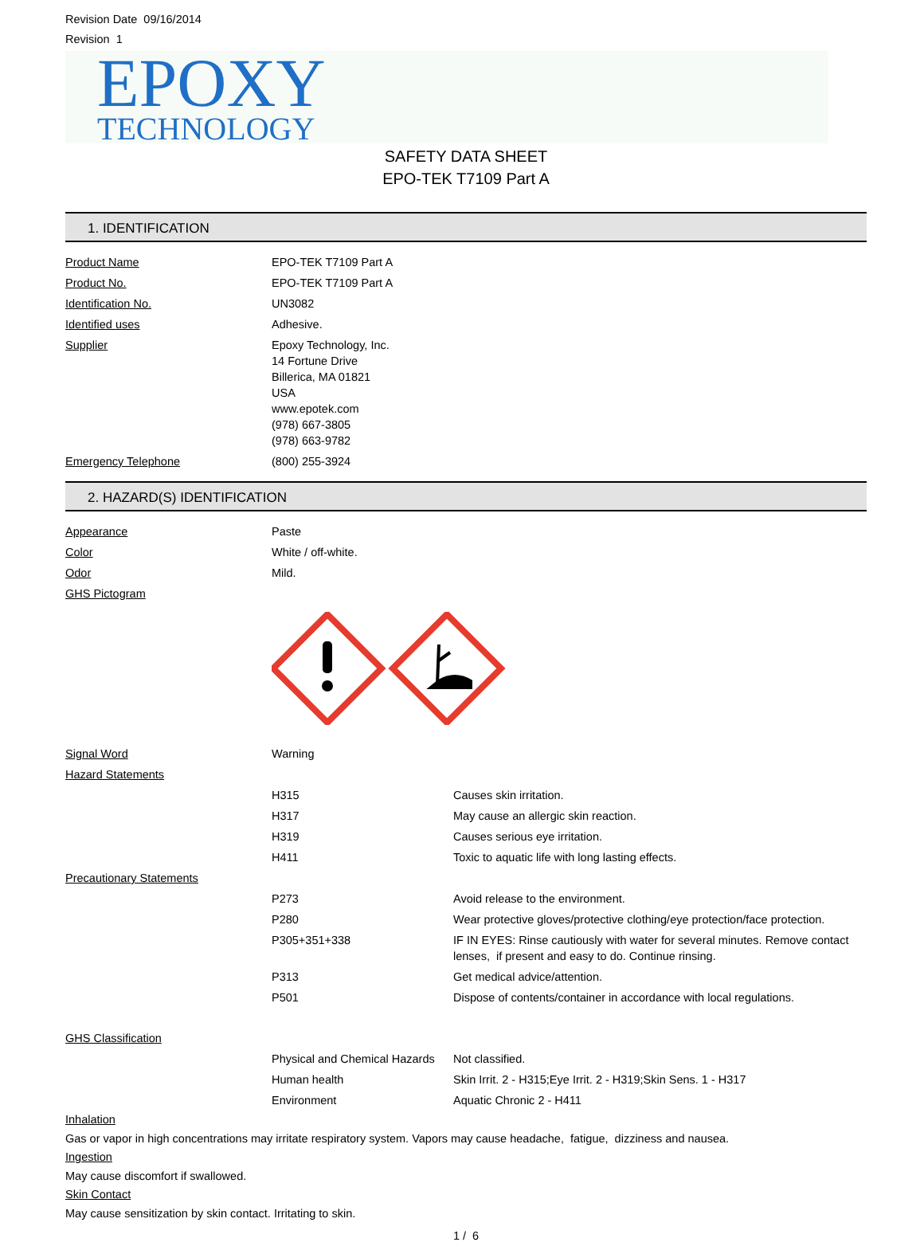Revision Date 09/16/2014
Revision 1
EPOXY
TECHNOLOGY
SAFETY DATA SHEET
EPO-TEK T7109 Part A
1. IDENTIFICATION
| Product Name | EPO-TEK T7109 Part A |
| Product No. | EPO-TEK T7109 Part A |
| Identification No. | UN3082 |
| Identified uses | Adhesive. |
| Supplier | Epoxy Technology, Inc. 14 Fortune Drive Billerica, MA 01821 USA www.epotek.com (978) 667-3805 (978) 663-9782 |
| Emergency Telephone | (800) 255-3924 |
2. HAZARD(S) IDENTIFICATION
| Appearance | Paste | |
| Color | White / off-white. | |
| Odor | Mild. | |
| GHS Pictogram | | |
| Signal Word | Warning | |
| Hazard Statements | | |
| | H315 | Causes skin irritation. |
| | H317 | May cause an allergic skin reaction. |
| | H319 | Causes serious eye irritation. |
| | H411 | Toxic to aquatic life with long lasting effects. |
| Precautionary Statements | | |
| | P273 | Avoid release to the environment. |
| | P280 | Wear protective gloves/protective clothing/eye protection/face protection. |
| | P305+351+338 | IF IN EYES: Rinse cautiously with water for several minutes. Remove contact lenses, if present and easy to do. Continue rinsing. |
| | P313 | Get medical advice/attention. |
| | P501 | Dispose of contents/container in accordance with local regulations. |
| GHS Classification | | |
| | Physical and Chemical Hazards | Not classified. |
| | Human health | Skin Irrit. 2 - H315;Eye Irrit. 2 - H319;Skin Sens. 1 - H317 |
| | Environment | Aquatic Chronic 2 - H411 |
Inhalation
Gas or vapor in high concentrations may irritate respiratory system. Vapors may cause headache, fatigue, dizziness and nausea.
Ingestion
May cause discomfort if swallowed.
Skin Contact
May cause sensitization by skin contact. Irritating to skin.
1 / 6